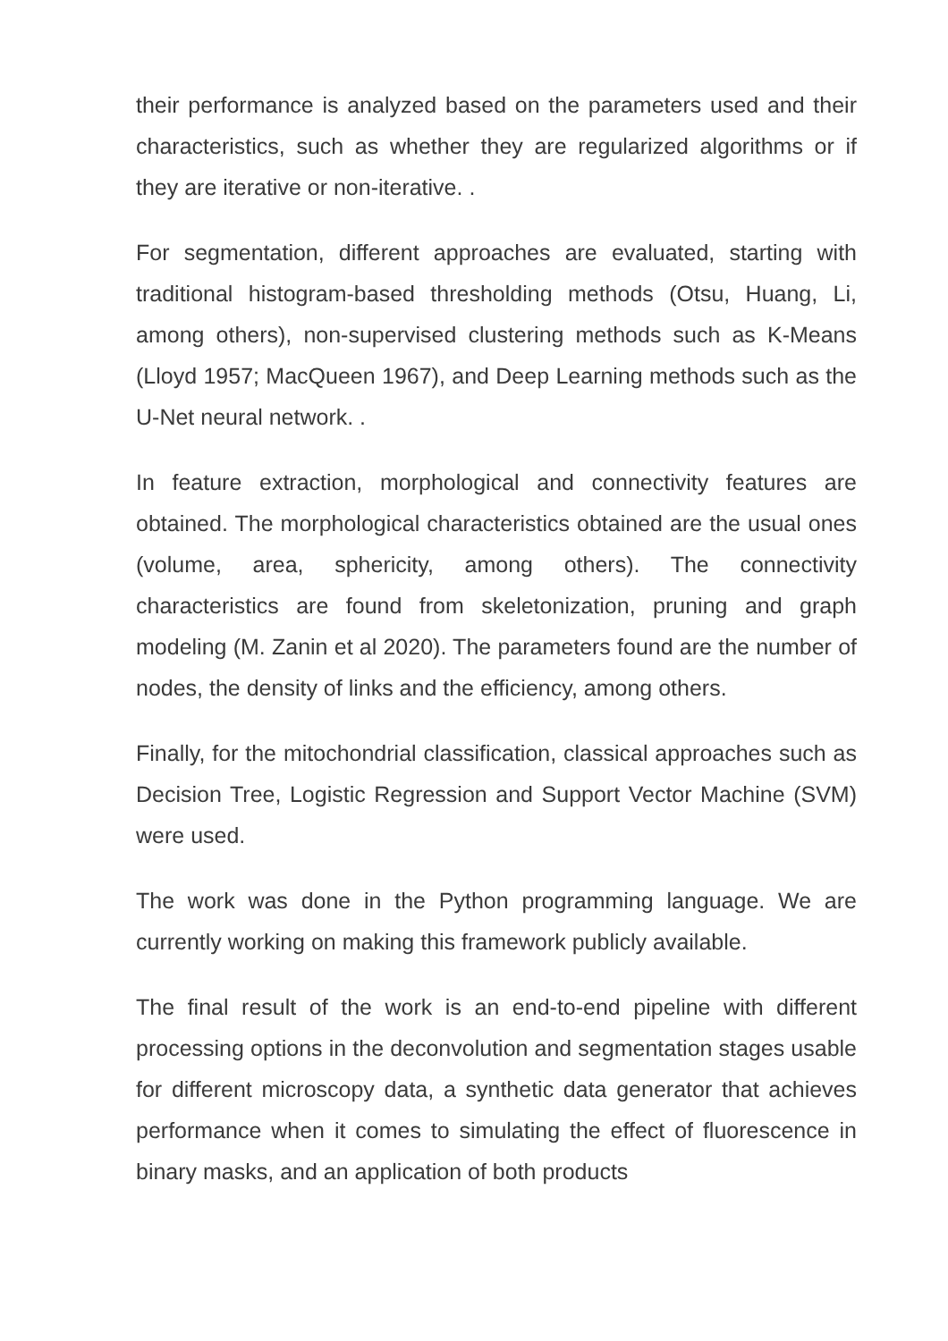their performance is analyzed based on the parameters used and their characteristics, such as whether they are regularized algorithms or if they are iterative or non-iterative. .
For segmentation, different approaches are evaluated, starting with traditional histogram-based thresholding methods (Otsu, Huang, Li, among others), non-supervised clustering methods such as K-Means (Lloyd 1957; MacQueen 1967), and Deep Learning methods such as the U-Net neural network. .
In feature extraction, morphological and connectivity features are obtained. The morphological characteristics obtained are the usual ones (volume, area, sphericity, among others). The connectivity characteristics are found from skeletonization, pruning and graph modeling (M. Zanin et al 2020). The parameters found are the number of nodes, the density of links and the efficiency, among others.
Finally, for the mitochondrial classification, classical approaches such as Decision Tree, Logistic Regression and Support Vector Machine (SVM) were used.
The work was done in the Python programming language. We are currently working on making this framework publicly available.
The final result of the work is an end-to-end pipeline with different processing options in the deconvolution and segmentation stages usable for different microscopy data, a synthetic data generator that achieves performance when it comes to simulating the effect of fluorescence in binary masks, and an application of both products